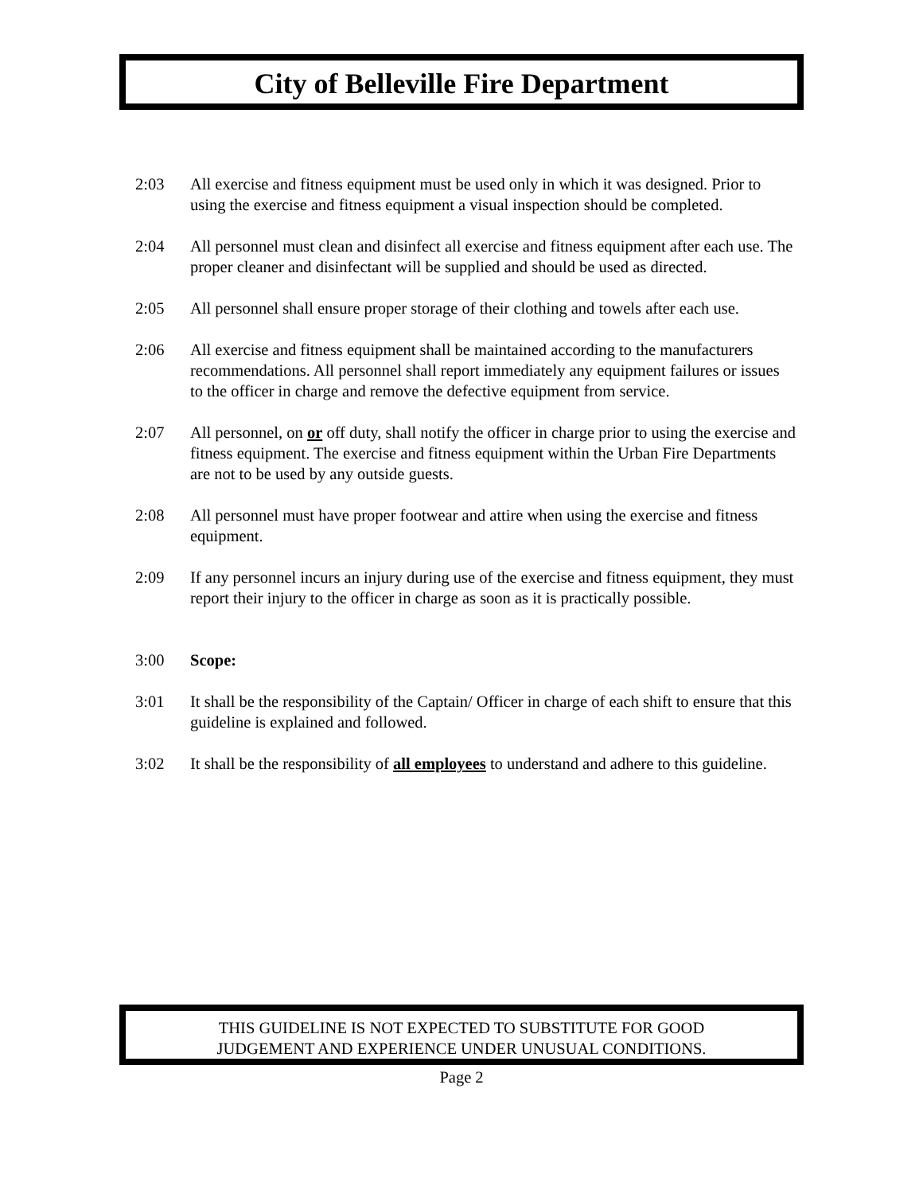City of Belleville Fire Department
2:03 All exercise and fitness equipment must be used only in which it was designed. Prior to using the exercise and fitness equipment a visual inspection should be completed.
2:04 All personnel must clean and disinfect all exercise and fitness equipment after each use. The proper cleaner and disinfectant will be supplied and should be used as directed.
2:05 All personnel shall ensure proper storage of their clothing and towels after each use.
2:06 All exercise and fitness equipment shall be maintained according to the manufacturers recommendations. All personnel shall report immediately any equipment failures or issues to the officer in charge and remove the defective equipment from service.
2:07 All personnel, on or off duty, shall notify the officer in charge prior to using the exercise and fitness equipment. The exercise and fitness equipment within the Urban Fire Departments are not to be used by any outside guests.
2:08 All personnel must have proper footwear and attire when using the exercise and fitness equipment.
2:09 If any personnel incurs an injury during use of the exercise and fitness equipment, they must report their injury to the officer in charge as soon as it is practically possible.
3:00 Scope:
3:01 It shall be the responsibility of the Captain/ Officer in charge of each shift to ensure that this guideline is explained and followed.
3:02 It shall be the responsibility of all employees to understand and adhere to this guideline.
THIS GUIDELINE IS NOT EXPECTED TO SUBSTITUTE FOR GOOD
JUDGEMENT AND EXPERIENCE UNDER UNUSUAL CONDITIONS.
Page 2